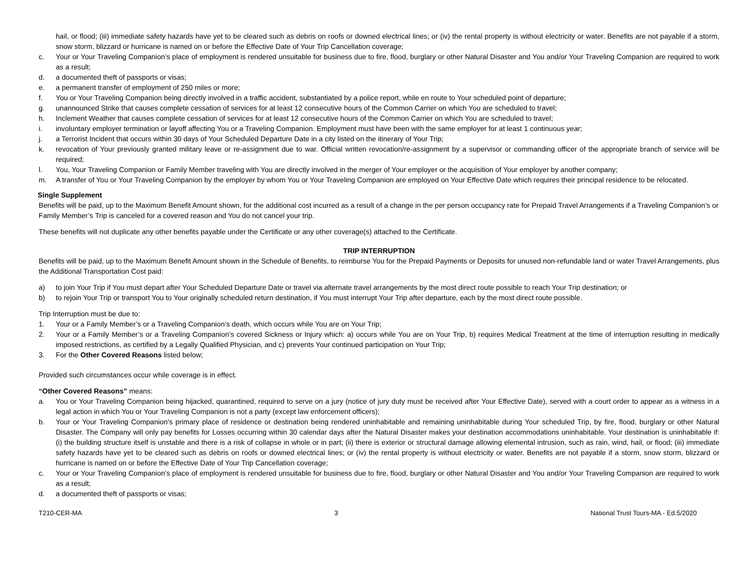hail, or flood; (iii) immediate safety hazards have yet to be cleared such as debris on roofs or downed electrical lines; or (iv) the rental property is without electricity or water. Benefits are not payable if a storm, snow storm, blizzard or hurricane is named on or before the Effective Date of Your Trip Cancellation coverage;
c. Your or Your Traveling Companion’s place of employment is rendered unsuitable for business due to fire, flood, burglary or other Natural Disaster and You and/or Your Traveling Companion are required to work as a result;
d. a documented theft of passports or visas;
e. a permanent transfer of employment of 250 miles or more;
f. You or Your Traveling Companion being directly involved in a traffic accident, substantiated by a police report, while en route to Your scheduled point of departure;
g. unannounced Strike that causes complete cessation of services for at least 12 consecutive hours of the Common Carrier on which You are scheduled to travel;
h. Inclement Weather that causes complete cessation of services for at least 12 consecutive hours of the Common Carrier on which You are scheduled to travel;
i. involuntary employer termination or layoff affecting You or a Traveling Companion. Employment must have been with the same employer for at least 1 continuous year;
j. a Terrorist Incident that occurs within 30 days of Your Scheduled Departure Date in a city listed on the itinerary of Your Trip;
k. revocation of Your previously granted military leave or re-assignment due to war. Official written revocation/re-assignment by a supervisor or commanding officer of the appropriate branch of service will be required;
l. You, Your Traveling Companion or Family Member traveling with You are directly involved in the merger of Your employer or the acquisition of Your employer by another company;
m. A transfer of You or Your Traveling Companion by the employer by whom You or Your Traveling Companion are employed on Your Effective Date which requires their principal residence to be relocated.
Single Supplement
Benefits will be paid, up to the Maximum Benefit Amount shown, for the additional cost incurred as a result of a change in the per person occupancy rate for Prepaid Travel Arrangements if a Traveling Companion’s or Family Member’s Trip is canceled for a covered reason and You do not cancel your trip.
These benefits will not duplicate any other benefits payable under the Certificate or any other coverage(s) attached to the Certificate.
TRIP INTERRUPTION
Benefits will be paid, up to the Maximum Benefit Amount shown in the Schedule of Benefits, to reimburse You for the Prepaid Payments or Deposits for unused non-refundable land or water Travel Arrangements, plus the Additional Transportation Cost paid:
a) to join Your Trip if You must depart after Your Scheduled Departure Date or travel via alternate travel arrangements by the most direct route possible to reach Your Trip destination; or
b) to rejoin Your Trip or transport You to Your originally scheduled return destination, if You must interrupt Your Trip after departure, each by the most direct route possible.
Trip Interruption must be due to:
1. Your or a Family Member’s or a Traveling Companion’s death, which occurs while You are on Your Trip;
2. Your or a Family Member’s or a Traveling Companion’s covered Sickness or Injury which: a) occurs while You are on Your Trip, b) requires Medical Treatment at the time of interruption resulting in medically imposed restrictions, as certified by a Legally Qualified Physician, and c) prevents Your continued participation on Your Trip;
3. For the Other Covered Reasons listed below;
Provided such circumstances occur while coverage is in effect.
“Other Covered Reasons” means:
a. You or Your Traveling Companion being hijacked, quarantined, required to serve on a jury (notice of jury duty must be received after Your Effective Date), served with a court order to appear as a witness in a legal action in which You or Your Traveling Companion is not a party (except law enforcement officers);
b. Your or Your Traveling Companion’s primary place of residence or destination being rendered uninhabitable and remaining uninhabitable during Your scheduled Trip, by fire, flood, burglary or other Natural Disaster. The Company will only pay benefits for Losses occurring within 30 calendar days after the Natural Disaster makes your destination accommodations uninhabitable. Your destination is uninhabitable if: (i) the building structure itself is unstable and there is a risk of collapse in whole or in part; (ii) there is exterior or structural damage allowing elemental intrusion, such as rain, wind, hail, or flood; (iii) immediate safety hazards have yet to be cleared such as debris on roofs or downed electrical lines; or (iv) the rental property is without electricity or water. Benefits are not payable if a storm, snow storm, blizzard or hurricane is named on or before the Effective Date of Your Trip Cancellation coverage;
c. Your or Your Traveling Companion’s place of employment is rendered unsuitable for business due to fire, flood, burglary or other Natural Disaster and You and/or Your Traveling Companion are required to work as a result;
d. a documented theft of passports or visas;
T210-CER-MA 3 National Trust Tours-MA - Ed.5/2020